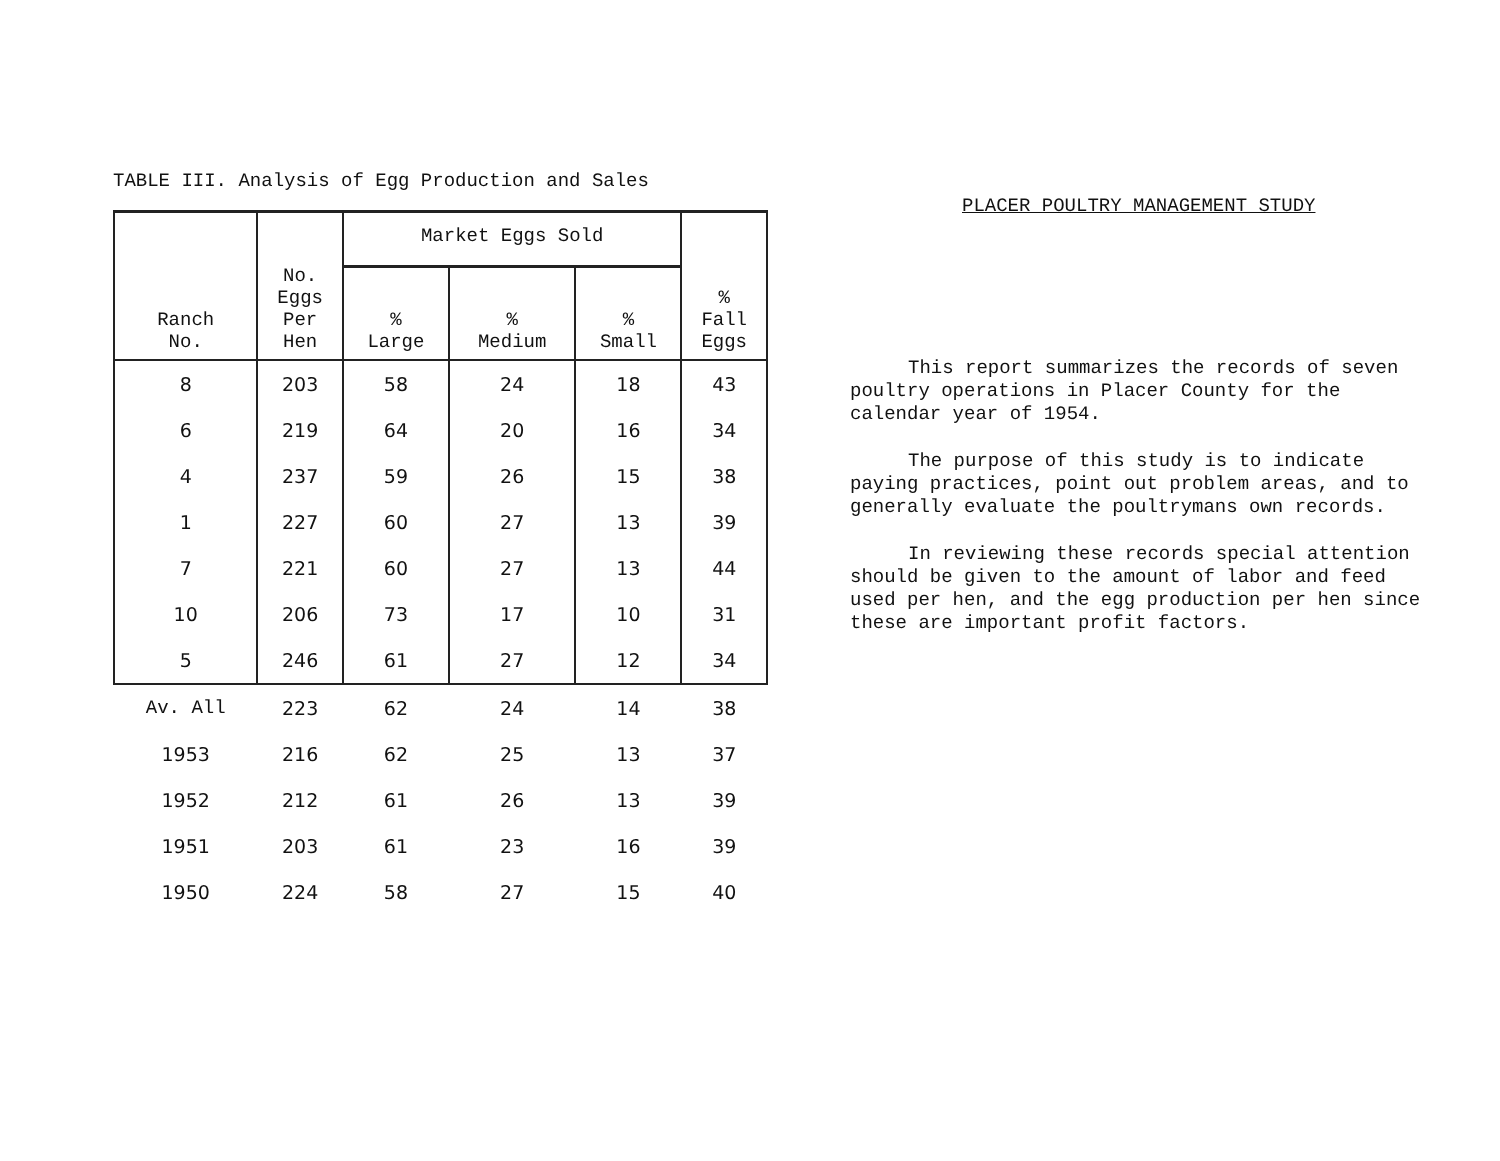TABLE III. Analysis of Egg Production and Sales
| Ranch No. | No. Eggs Per Hen | Market Eggs Sold | | | % Fall Eggs |
| --- | --- | --- | --- | --- | --- |
| | | % Large | % Medium | % Small | |
| 8 | 203 | 58 | 24 | 18 | 43 |
| 6 | 219 | 64 | 20 | 16 | 34 |
| 4 | 237 | 59 | 26 | 15 | 38 |
| 1 | 227 | 60 | 27 | 13 | 39 |
| 7 | 221 | 60 | 27 | 13 | 44 |
| 10 | 206 | 73 | 17 | 10 | 31 |
| 5 | 246 | 61 | 27 | 12 | 34 |
| Av. All | 223 | 62 | 24 | 14 | 38 |
| 1953 | 216 | 62 | 25 | 13 | 37 |
| 1952 | 212 | 61 | 26 | 13 | 39 |
| 1951 | 203 | 61 | 23 | 16 | 39 |
| 1950 | 224 | 58 | 27 | 15 | 40 |
PLACER POULTRY MANAGEMENT STUDY
This report summarizes the records of seven poultry operations in Placer County for the calendar year of 1954.
The purpose of this study is to indicate paying practices, point out problem areas, and to generally evaluate the poultrymans own records.
In reviewing these records special attention should be given to the amount of labor and feed used per hen, and the egg production per hen since these are important profit factors.